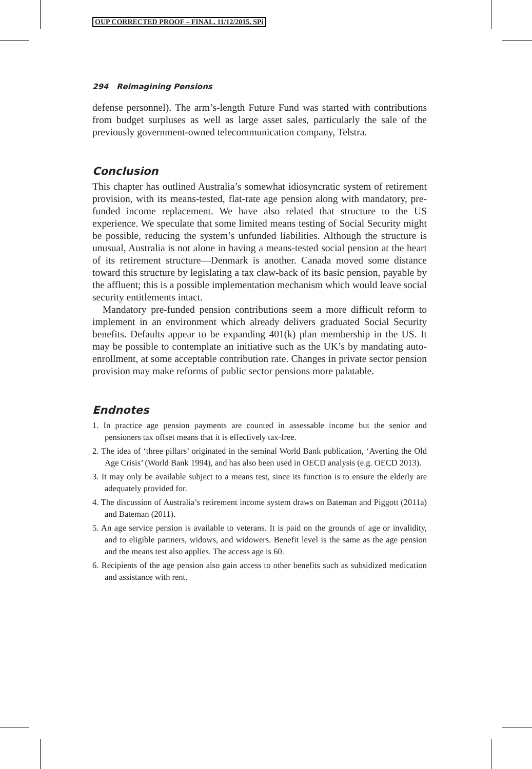OUP CORRECTED PROOF – FINAL, 11/12/2015, SPi
294 Reimagining Pensions
defense personnel). The arm’s-length Future Fund was started with contributions from budget surpluses as well as large asset sales, particularly the sale of the previously government-owned telecommunication company, Telstra.
Conclusion
This chapter has outlined Australia’s somewhat idiosyncratic system of retirement provision, with its means-tested, flat-rate age pension along with mandatory, pre-funded income replacement. We have also related that structure to the US experience. We speculate that some limited means testing of Social Security might be possible, reducing the system’s unfunded liabilities. Although the structure is unusual, Australia is not alone in having a means-tested social pension at the heart of its retirement structure—Denmark is another. Canada moved some distance toward this structure by legislating a tax claw-back of its basic pension, payable by the affluent; this is a possible implementation mechanism which would leave social security entitlements intact.
Mandatory pre-funded pension contributions seem a more difficult reform to implement in an environment which already delivers graduated Social Security benefits. Defaults appear to be expanding 401(k) plan membership in the US. It may be possible to contemplate an initiative such as the UK’s by mandating auto-enrollment, at some acceptable contribution rate. Changes in private sector pension provision may make reforms of public sector pensions more palatable.
Endnotes
1. In practice age pension payments are counted in assessable income but the senior and pensioners tax offset means that it is effectively tax-free.
2. The idea of ‘three pillars’ originated in the seminal World Bank publication, ‘Averting the Old Age Crisis’ (World Bank 1994), and has also been used in OECD analysis (e.g. OECD 2013).
3. It may only be available subject to a means test, since its function is to ensure the elderly are adequately provided for.
4. The discussion of Australia’s retirement income system draws on Bateman and Piggott (2011a) and Bateman (2011).
5. An age service pension is available to veterans. It is paid on the grounds of age or invalidity, and to eligible partners, widows, and widowers. Benefit level is the same as the age pension and the means test also applies. The access age is 60.
6. Recipients of the age pension also gain access to other benefits such as subsidized medication and assistance with rent.